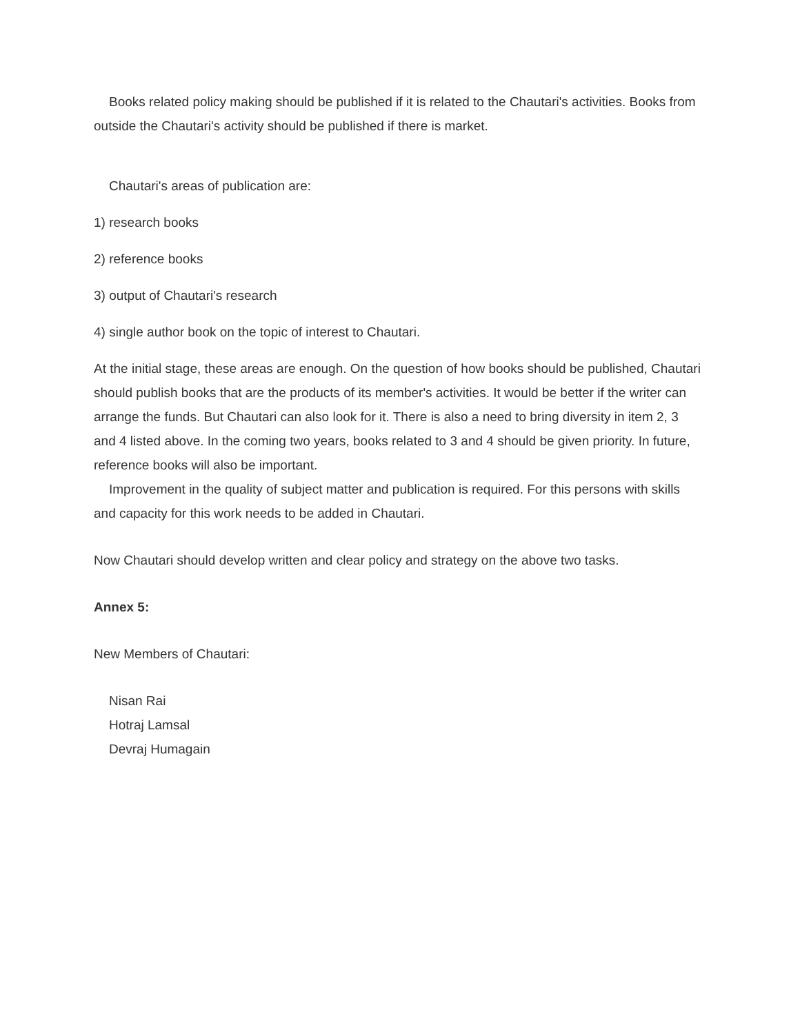Books related policy making should be published if it is related to the Chautari's activities. Books from outside the Chautari's activity should be published if there is market.
Chautari's areas of publication are:
1) research books
2) reference books
3) output of Chautari's research
4) single author book on the topic of interest to Chautari.
At the initial stage, these areas are enough. On the question of how books should be published, Chautari should publish books that are the products of its member's activities. It would be better if the writer can arrange the funds. But Chautari can also look for it. There is also a need to bring diversity in item 2, 3 and 4 listed above. In the coming two years, books related to 3 and 4 should be given priority. In future, reference books will also be important.
Improvement in the quality of subject matter and publication is required. For this persons with skills and capacity for this work needs to be added in Chautari.
Now Chautari should develop written and clear policy and strategy on the above two tasks.
Annex 5:
New Members of Chautari:
Nisan Rai
Hotraj Lamsal
Devraj Humagain